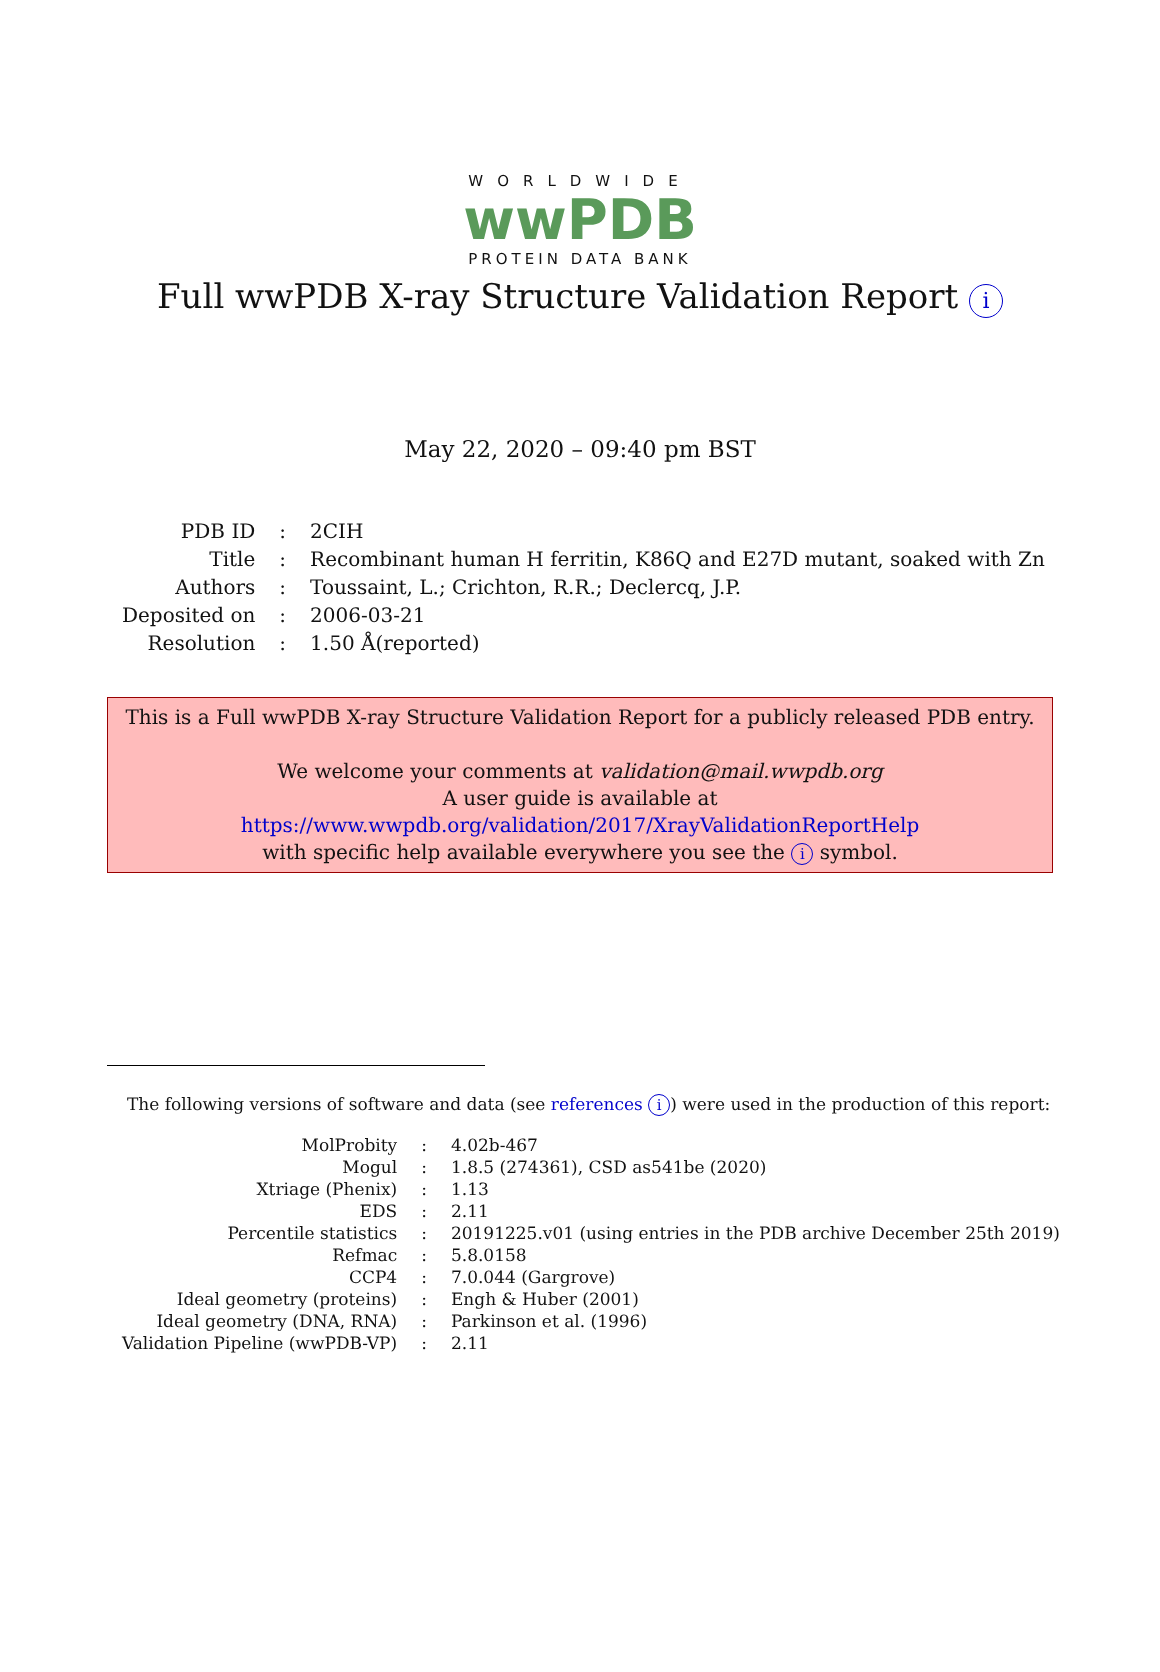WORLDWIDE
wwPDB
PROTEIN DATA BANK
Full wwPDB X-ray Structure Validation Report i
May 22, 2020 – 09:40 pm BST
| PDB ID | : | 2CIH |
| Title | : | Recombinant human H ferritin, K86Q and E27D mutant, soaked with Zn |
| Authors | : | Toussaint, L.; Crichton, R.R.; Declercq, J.P. |
| Deposited on | : | 2006-03-21 |
| Resolution | : | 1.50 Å(reported) |
This is a Full wwPDB X-ray Structure Validation Report for a publicly released PDB entry.
We welcome your comments at validation@mail.wwpdb.org
A user guide is available at
https://www.wwpdb.org/validation/2017/XrayValidationReportHelp
with specific help available everywhere you see the i symbol.
The following versions of software and data (see references i) were used in the production of this report:
| MolProbity | : | 4.02b-467 |
| Mogul | : | 1.8.5 (274361), CSD as541be (2020) |
| Xtriage (Phenix) | : | 1.13 |
| EDS | : | 2.11 |
| Percentile statistics | : | 20191225.v01 (using entries in the PDB archive December 25th 2019) |
| Refmac | : | 5.8.0158 |
| CCP4 | : | 7.0.044 (Gargrove) |
| Ideal geometry (proteins) | : | Engh & Huber (2001) |
| Ideal geometry (DNA, RNA) | : | Parkinson et al. (1996) |
| Validation Pipeline (wwPDB-VP) | : | 2.11 |